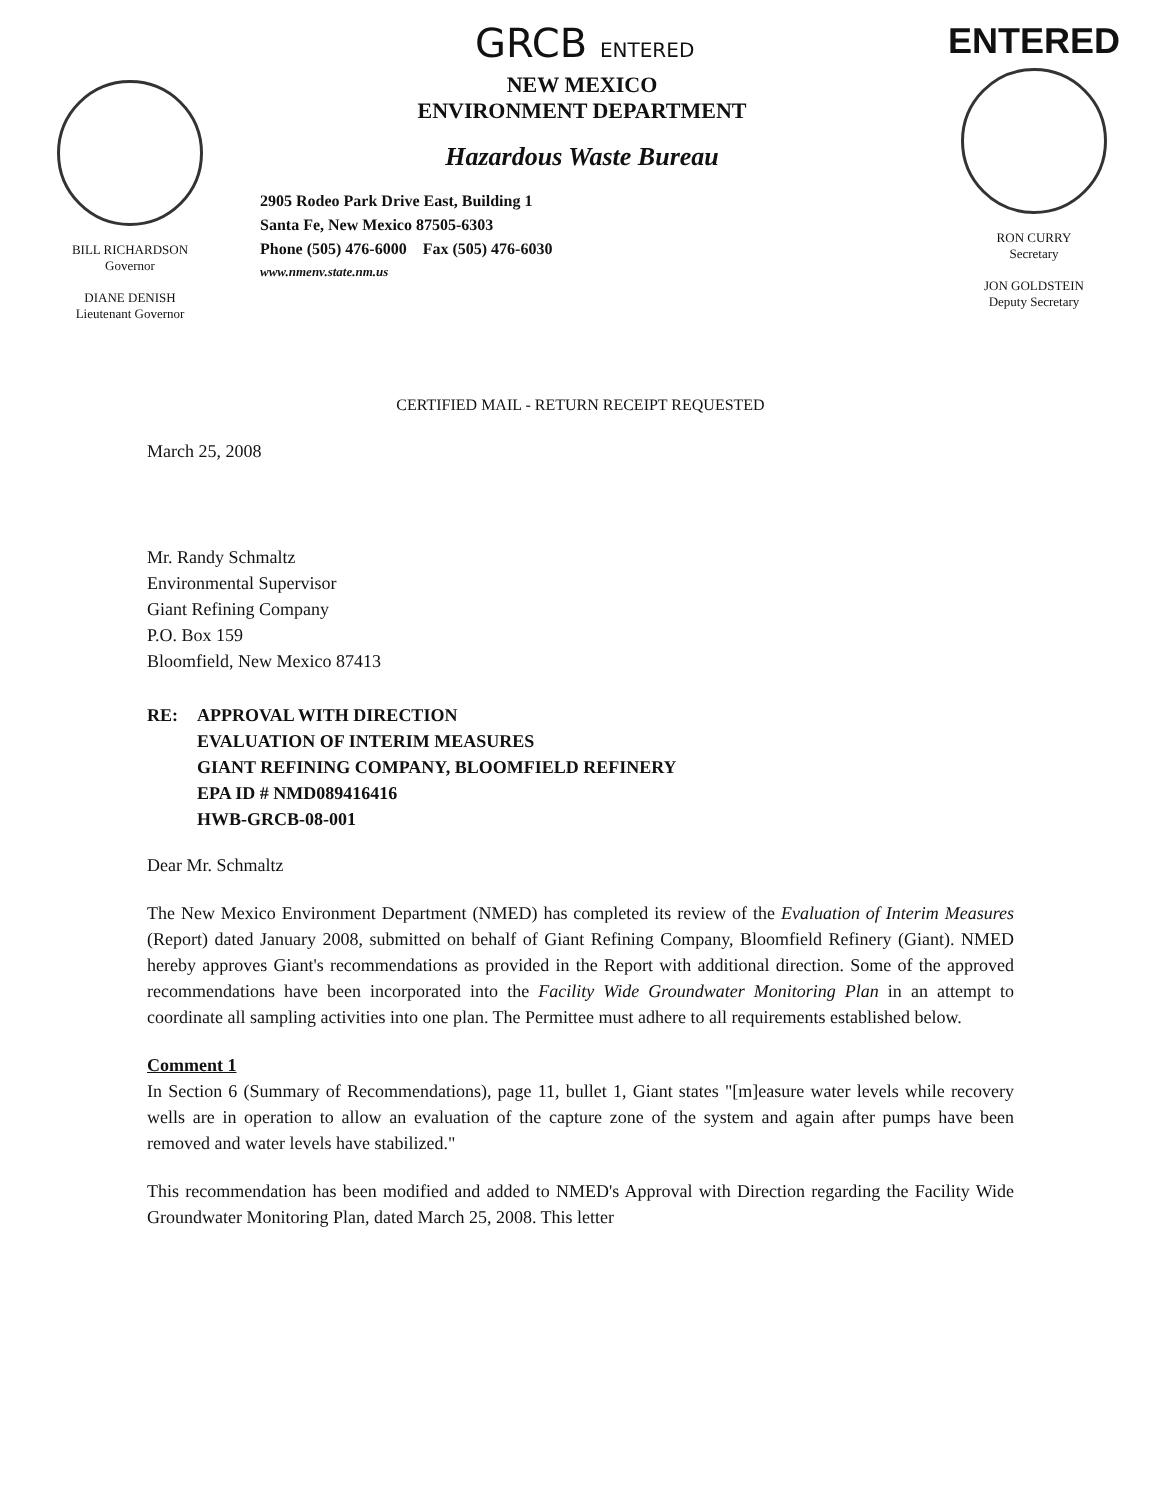BILL RICHARDSON
Governor
DIANE DENISH
Lieutenant Governor
GRCB ENTERED
NEW MEXICO
ENVIRONMENT DEPARTMENT
Hazardous Waste Bureau
2905 Rodeo Park Drive East, Building 1
Santa Fe, New Mexico 87505-6303
Phone (505) 476-6000 Fax (505) 476-6030
www.nmenv.state.nm.us
ENTERED
RON CURRY
Secretary
JON GOLDSTEIN
Deputy Secretary
CERTIFIED MAIL - RETURN RECEIPT REQUESTED
March 25, 2008
Mr. Randy Schmaltz
Environmental Supervisor
Giant Refining Company
P.O. Box 159
Bloomfield, New Mexico 87413
RE: APPROVAL WITH DIRECTION
EVALUATION OF INTERIM MEASURES
GIANT REFINING COMPANY, BLOOMFIELD REFINERY
EPA ID # NMD089416416
HWB-GRCB-08-001
Dear Mr. Schmaltz
The New Mexico Environment Department (NMED) has completed its review of the Evaluation of Interim Measures (Report) dated January 2008, submitted on behalf of Giant Refining Company, Bloomfield Refinery (Giant). NMED hereby approves Giant's recommendations as provided in the Report with additional direction. Some of the approved recommendations have been incorporated into the Facility Wide Groundwater Monitoring Plan in an attempt to coordinate all sampling activities into one plan. The Permittee must adhere to all requirements established below.
Comment 1
In Section 6 (Summary of Recommendations), page 11, bullet 1, Giant states "[m]easure water levels while recovery wells are in operation to allow an evaluation of the capture zone of the system and again after pumps have been removed and water levels have stabilized."
This recommendation has been modified and added to NMED's Approval with Direction regarding the Facility Wide Groundwater Monitoring Plan, dated March 25, 2008. This letter